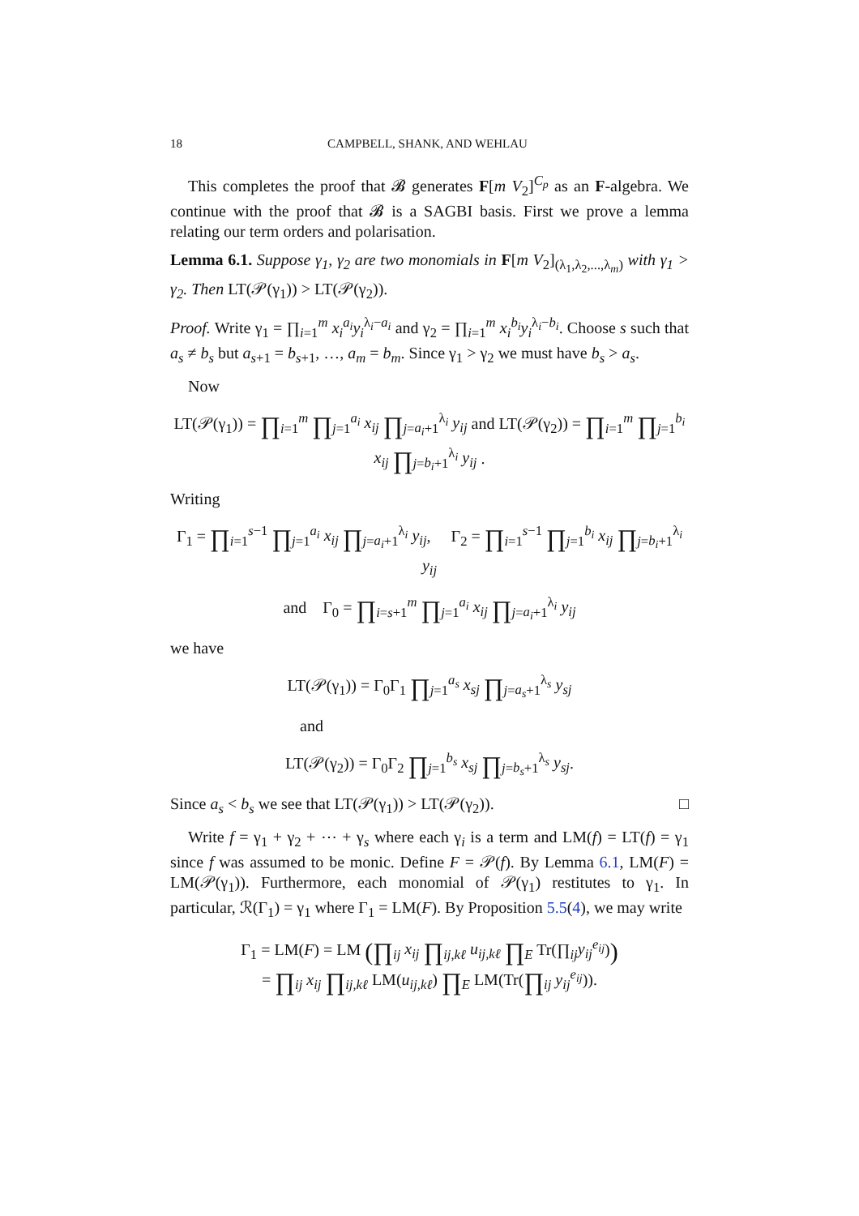18 CAMPBELL, SHANK, AND WEHLAU
This completes the proof that 𝓑 generates F[m V<sub>2</sub>]<sup>C<sub>p</sub></sup> as an F-algebra. We continue with the proof that 𝓑 is a SAGBI basis. First we prove a lemma relating our term orders and polarisation.
Lemma 6.1. Suppose γ<sub>1</sub>, γ<sub>2</sub> are two monomials in F[m V<sub>2</sub>]<sub>(λ<sub>1</sub>,λ<sub>2</sub>,...,λ<sub>m</sub>)</sub> with γ<sub>1</sub> > γ<sub>2</sub>. Then LT(𝒫(γ<sub>1</sub>)) > LT(𝒫(γ<sub>2</sub>)).
Proof. Write γ<sub>1</sub> = ∏<sub>i=1</sub><sup>m</sup> x<sub>i</sub><sup>a<sub>i</sub></sup>y<sub>i</sub><sup>λ<sub>i</sub>−a<sub>i</sub></sup> and γ<sub>2</sub> = ∏<sub>i=1</sub><sup>m</sup> x<sub>i</sub><sup>b<sub>i</sub></sup>y<sub>i</sub><sup>λ<sub>i</sub>−b<sub>i</sub></sup>. Choose s such that a<sub>s</sub> ≠ b<sub>s</sub> but a<sub>s+1</sub> = b<sub>s+1</sub>, …, a<sub>m</sub> = b<sub>m</sub>. Since γ<sub>1</sub> > γ<sub>2</sub> we must have b<sub>s</sub> > a<sub>s</sub>.
Now
LT(𝒫(γ<sub>1</sub>)) = ∏<sub>i=1</sub><sup>m</sup> ∏<sub>j=1</sub><sup>a<sub>i</sub></sup> x<sub>ij</sub> ∏<sub>j=a<sub>i</sub>+1</sub><sup>λ<sub>i</sub></sup> y<sub>ij</sub> and LT(𝒫(γ<sub>2</sub>)) = ∏<sub>i=1</sub><sup>m</sup> ∏<sub>j=1</sub><sup>b<sub>i</sub></sup> x<sub>ij</sub> ∏<sub>j=b<sub>i</sub>+1</sub><sup>λ<sub>i</sub></sup> y<sub>ij</sub> .
Writing
Γ<sub>1</sub> = ∏<sub>i=1</sub><sup>s−1</sup> ∏<sub>j=1</sub><sup>a<sub>i</sub></sup> x<sub>ij</sub> ∏<sub>j=a<sub>i</sub>+1</sub><sup>λ<sub>i</sub></sup> y<sub>ij</sub>, Γ<sub>2</sub> = ∏<sub>i=1</sub><sup>s−1</sup> ∏<sub>j=1</sub><sup>b<sub>i</sub></sup> x<sub>ij</sub> ∏<sub>j=b<sub>i</sub>+1</sub><sup>λ<sub>i</sub></sup> y<sub>ij</sub>
and Γ<sub>0</sub> = ∏<sub>i=s+1</sub><sup>m</sup> ∏<sub>j=1</sub><sup>a<sub>i</sub></sup> x<sub>ij</sub> ∏<sub>j=a<sub>i</sub>+1</sub><sup>λ<sub>i</sub></sup> y<sub>ij</sub>
we have
LT(𝒫(γ<sub>1</sub>)) = Γ<sub>0</sub>Γ<sub>1</sub> ∏<sub>j=1</sub><sup>a<sub>s</sub></sup> x<sub>sj</sub> ∏<sub>j=a<sub>s</sub>+1</sub><sup>λ<sub>s</sub></sup> y<sub>sj</sub>
and
LT(𝒫(γ<sub>2</sub>)) = Γ<sub>0</sub>Γ<sub>2</sub> ∏<sub>j=1</sub><sup>b<sub>s</sub></sup> x<sub>sj</sub> ∏<sub>j=b<sub>s</sub>+1</sub><sup>λ<sub>s</sub></sup> y<sub>sj</sub>.
Since a<sub>s</sub> < b<sub>s</sub> we see that LT(𝒫(γ<sub>1</sub>)) > LT(𝒫(γ<sub>2</sub>)). □
Write f = γ<sub>1</sub> + γ<sub>2</sub> + ⋯ + γ<sub>s</sub> where each γ<sub>i</sub> is a term and LM(f) = LT(f) = γ<sub>1</sub> since f was assumed to be monic. Define F = 𝒫(f). By Lemma 6.1, LM(F) = LM(𝒫(γ<sub>1</sub>)). Furthermore, each monomial of 𝒫(γ<sub>1</sub>) restitutes to γ<sub>1</sub>. In particular, ℛ(Γ<sub>1</sub>) = γ<sub>1</sub> where Γ<sub>1</sub> = LM(F). By Proposition 5.5(4), we may write
Γ<sub>1</sub> = LM(F) = LM (∏<sub>ij</sub> x<sub>ij</sub> ∏<sub>ij,kℓ</sub> u<sub>ij,kℓ</sub> ∏<sub>E</sub> Tr(∏<sub>ij</sub>y<sub>ij</sub><sup>e<sub>ij</sub></sup>))
= ∏<sub>ij</sub> x<sub>ij</sub> ∏<sub>ij,kℓ</sub> LM(u<sub>ij,kℓ</sub>) ∏<sub>E</sub> LM(Tr(∏<sub>ij</sub> y<sub>ij</sub><sup>e<sub>ij</sub></sup>)).